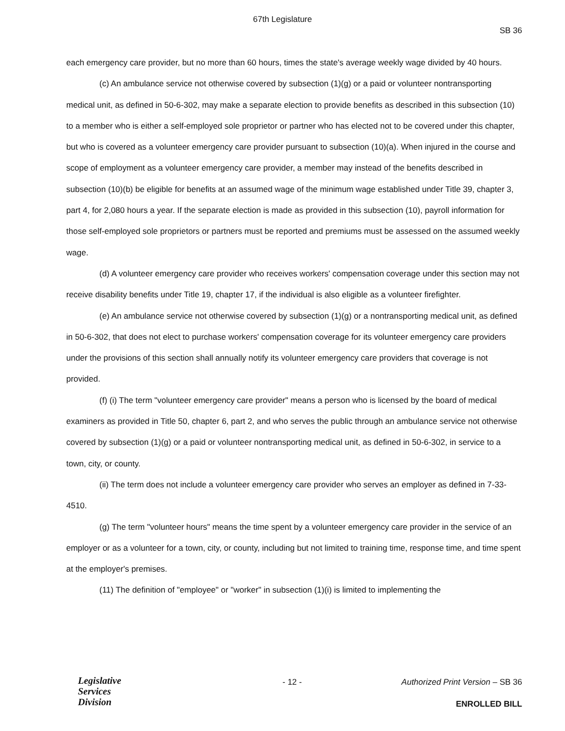67th Legislature
SB 36
each emergency care provider, but no more than 60 hours, times the state's average weekly wage divided by 40 hours.
(c) An ambulance service not otherwise covered by subsection (1)(g) or a paid or volunteer nontransporting medical unit, as defined in 50-6-302, may make a separate election to provide benefits as described in this subsection (10) to a member who is either a self-employed sole proprietor or partner who has elected not to be covered under this chapter, but who is covered as a volunteer emergency care provider pursuant to subsection (10)(a). When injured in the course and scope of employment as a volunteer emergency care provider, a member may instead of the benefits described in subsection (10)(b) be eligible for benefits at an assumed wage of the minimum wage established under Title 39, chapter 3, part 4, for 2,080 hours a year. If the separate election is made as provided in this subsection (10), payroll information for those self-employed sole proprietors or partners must be reported and premiums must be assessed on the assumed weekly wage.
(d) A volunteer emergency care provider who receives workers' compensation coverage under this section may not receive disability benefits under Title 19, chapter 17, if the individual is also eligible as a volunteer firefighter.
(e) An ambulance service not otherwise covered by subsection (1)(g) or a nontransporting medical unit, as defined in 50-6-302, that does not elect to purchase workers' compensation coverage for its volunteer emergency care providers under the provisions of this section shall annually notify its volunteer emergency care providers that coverage is not provided.
(f) (i) The term "volunteer emergency care provider" means a person who is licensed by the board of medical examiners as provided in Title 50, chapter 6, part 2, and who serves the public through an ambulance service not otherwise covered by subsection (1)(g) or a paid or volunteer nontransporting medical unit, as defined in 50-6-302, in service to a town, city, or county.
(ii) The term does not include a volunteer emergency care provider who serves an employer as defined in 7-33-4510.
(g) The term "volunteer hours" means the time spent by a volunteer emergency care provider in the service of an employer or as a volunteer for a town, city, or county, including but not limited to training time, response time, and time spent at the employer's premises.
(11) The definition of "employee" or "worker" in subsection (1)(i) is limited to implementing the
Legislative
Services
Division
- 12 -
Authorized Print Version – SB 36
ENROLLED BILL